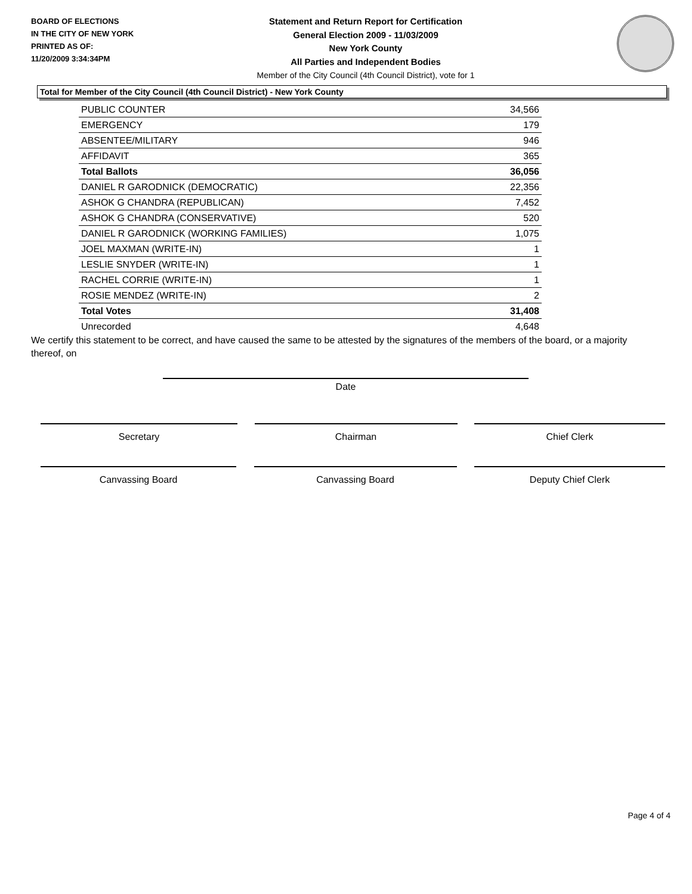BOARD OF ELECTIONS
IN THE CITY OF NEW YORK
PRINTED AS OF:
11/20/2009 3:34:34PM
Statement and Return Report for Certification
General Election 2009 - 11/03/2009
New York County
All Parties and Independent Bodies
Member of the City Council (4th Council District), vote for 1
Total for Member of the City Council (4th Council District) - New York County
| PUBLIC COUNTER | 34,566 |
| EMERGENCY | 179 |
| ABSENTEE/MILITARY | 946 |
| AFFIDAVIT | 365 |
| Total Ballots | 36,056 |
| DANIEL R GARODNICK (DEMOCRATIC) | 22,356 |
| ASHOK G CHANDRA (REPUBLICAN) | 7,452 |
| ASHOK G CHANDRA (CONSERVATIVE) | 520 |
| DANIEL R GARODNICK (WORKING FAMILIES) | 1,075 |
| JOEL MAXMAN (WRITE-IN) | 1 |
| LESLIE SNYDER (WRITE-IN) | 1 |
| RACHEL CORRIE (WRITE-IN) | 1 |
| ROSIE MENDEZ (WRITE-IN) | 2 |
| Total Votes | 31,408 |
| Unrecorded | 4,648 |
We certify this statement to be correct, and have caused the same to be attested by the signatures of the members of the board, or a majority thereof, on
Date
Secretary Chairman Chief Clerk
Canvassing Board Canvassing Board Deputy Chief Clerk
Page 4 of 4